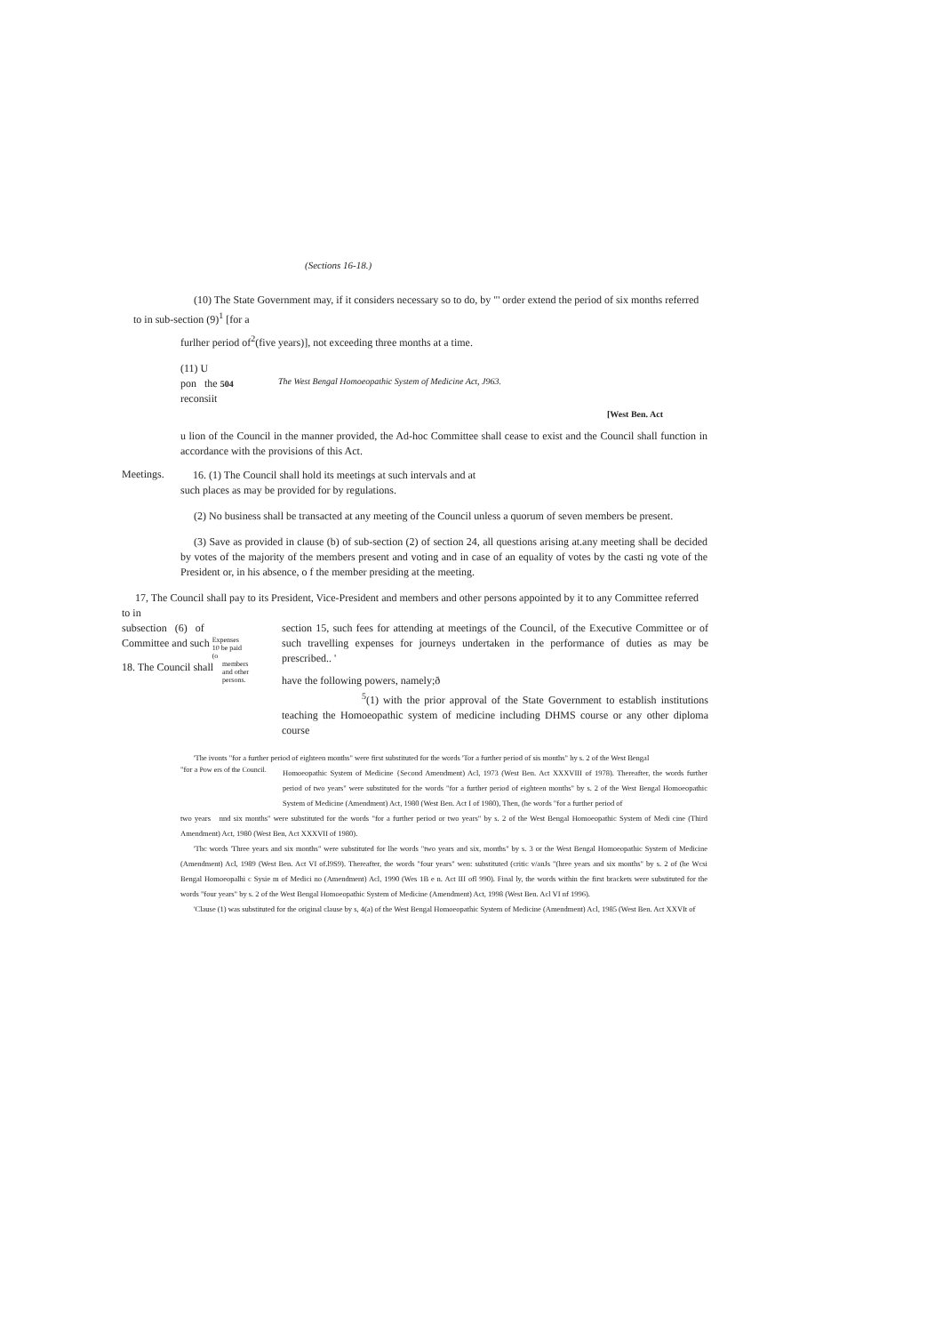(Sections 16-18.)
(10) The State Government may, if it considers necessary so to do, by "' order extend the period of six months referred to in sub-section (9)<sup>1</sup> [for a
furlher period of<sup>2</sup>(five years)], not exceeding three months at a time.
(11) U
pon the 504
reconsiit
The West Bengal Homoeopathic System of Medicine Act, J963.
[West Ben. Act
u lion of the Council in the manner provided, the Ad-hoc Committee shall cease to exist and the Council shall function in accordance with the provisions of this Act.
Meetings.
16. (1) The Council shall hold its meetings at such intervals and at
such places as may be provided for by regulations.
(2) No business shall be transacted at any meeting of the Council unless a quorum of seven members be present.
(3) Save as provided in clause (b) of sub-section (2) of section 24, all questions arising at.any meeting shall be decided by votes of the majority of the members present and voting and in case of an equality of votes by the casti ng vote of the President or, in his absence, o f the member presiding at the meeting.
17, The Council shall pay to its President, Vice-President and members and other persons appointed by it to any Committee referred to in
subsection (6) of
Committee and such
Expenses
10 be paid
(o
18. The Council shall
members
and other
persons.
section 15, such fees for attending at meetings of the Council, of the Executive Committee or of such travelling expenses for journeys undertaken in the performance of duties as may be prescribed.. '
have the following powers, namely;ð
<sup>5</sup> (1) with the prior approval of the State Government to establish institutions teaching the Homoeopathic system of medicine including DHMS course or any other diploma course
'The ivonts "for a further period of eighteen months" were first substituted for the words 'Tor a further period of sis months" hy s. 2 of the West Bengal
"for a Pow ers of the Council.
Homoeopathic System of Medicine {Second Amendment) Acl, 1973 (West Ben. Act XXXVIII of 1978). Thereafter, the words further period of two years" were substituted for the words "for a further period of eighteen months" by s. 2 of the West Bengal Homoeopathic System of Medicine (Amendment) Act, 1980 (West Ben. Act I of 1980), Then, (he words "for a further period of
two years nnd six months" were substituted for the words "for a further period or two years" by s. 2 of the West Bengal Homoeopathic System of Medi cine (Third Amendment) Act, 1980 (West Ben, Act XXXVII of 1980).
'Thc words 'Three years and six months" were substituted for lhe words "two years and six, months" by s. 3 or the West Bengal Homoeopathic System of Medicine (Amendment) Acl, 1989 (West Ben. Act VI of.l9S9). Thereafter, the words "four years" wen: substituted (critic v/anJs "(hree years and six months" by s. 2 of (he Wcsi Bengal Homoeopalhi c Sysie m of Medici no (Amendment) Acl, 1990 (Wes 1B e n. Act III ofl 990). Final ly, the words within the first brackets were substituted for the words "four years" by s. 2 of the West Bengal Homoeopathic System of Medicine (Amendment) Act, 1998 (West Ben. Acl VI nf 1996).
'Clause (1) was substituted for the original clause by s, 4(a) of the West Bengal Homoeopathic System of Medicine (Amendment) Acl, 1985 (West Ben. Act XXVIt of